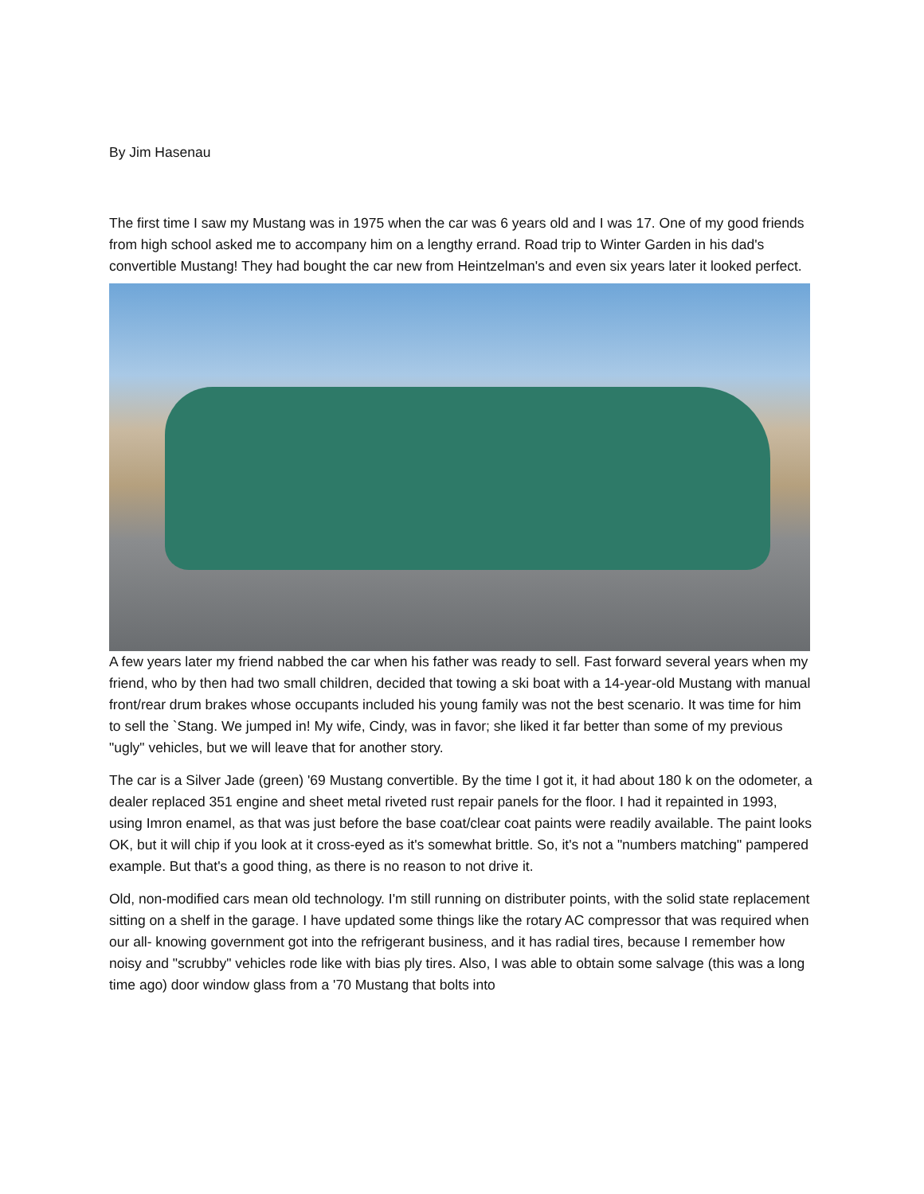By Jim Hasenau
The first time I saw my Mustang was in 1975 when the car was 6 years old and I was 17. One of my good friends from high school asked me to accompany him on a lengthy errand. Road trip to Winter Garden in his dad's convertible Mustang! They had bought the car new from Heintzelman's and even six years later it looked perfect.
A few years later my friend nabbed the car when his father was ready to sell. Fast forward several years when my friend, who by then had two small children, decided that towing a ski boat with a 14-year-old Mustang with manual front/rear drum brakes whose occupants included his young family was not the best scenario. It was time for him to sell the `Stang. We jumped in! My wife, Cindy, was in favor; she liked it far better than some of my previous "ugly" vehicles, but we will leave that for another story.
The car is a Silver Jade (green) '69 Mustang convertible. By the time I got it, it had about 180 k on the odometer, a dealer replaced 351 engine and sheet metal riveted rust repair panels for the floor. I had it repainted in 1993, using Imron enamel, as that was just before the base coat/clear coat paints were readily available. The paint looks OK, but it will chip if you look at it cross-eyed as it's somewhat brittle. So, it's not a "numbers matching" pampered example. But that's a good thing, as there is no reason to not drive it.
Old, non-modified cars mean old technology. I'm still running on distributer points, with the solid state replacement sitting on a shelf in the garage. I have updated some things like the rotary AC compressor that was required when our all- knowing government got into the refrigerant business, and it has radial tires, because I remember how noisy and "scrubby" vehicles rode like with bias ply tires. Also, I was able to obtain some salvage (this was a long time ago) door window glass from a '70 Mustang that bolts into